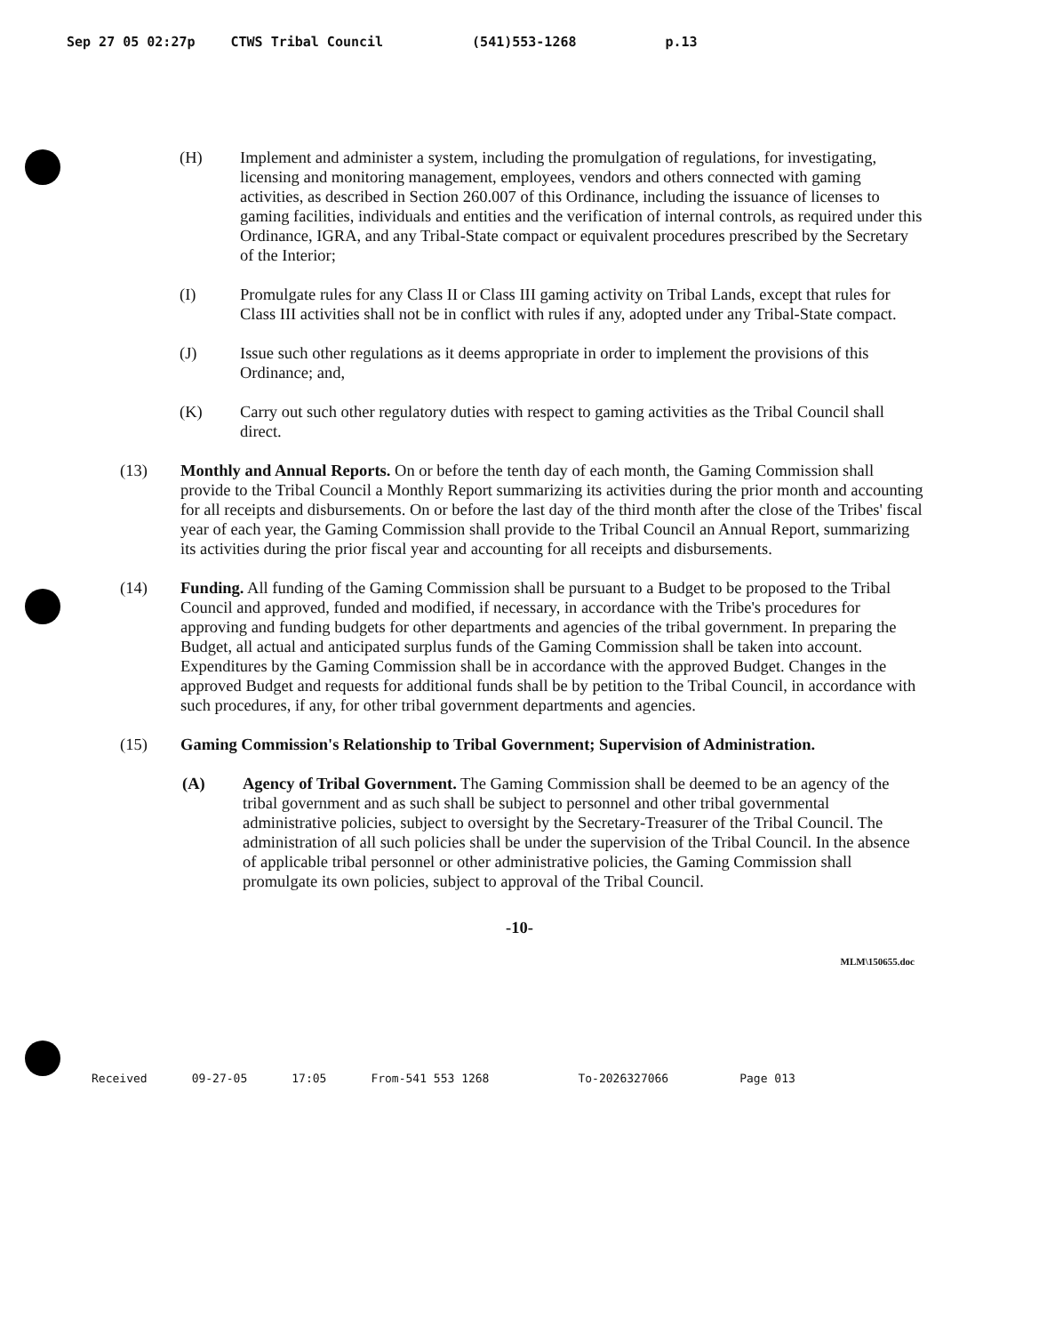Sep 27 05 02:27p CTWS Tribal Council (541)553-1268 p.13
(H) Implement and administer a system, including the promulgation of regulations, for investigating, licensing and monitoring management, employees, vendors and others connected with gaming activities, as described in Section 260.007 of this Ordinance, including the issuance of licenses to gaming facilities, individuals and entities and the verification of internal controls, as required under this Ordinance, IGRA, and any Tribal-State compact or equivalent procedures prescribed by the Secretary of the Interior;
(I) Promulgate rules for any Class II or Class III gaming activity on Tribal Lands, except that rules for Class III activities shall not be in conflict with rules if any, adopted under any Tribal-State compact.
(J) Issue such other regulations as it deems appropriate in order to implement the provisions of this Ordinance; and,
(K) Carry out such other regulatory duties with respect to gaming activities as the Tribal Council shall direct.
(13) Monthly and Annual Reports. On or before the tenth day of each month, the Gaming Commission shall provide to the Tribal Council a Monthly Report summarizing its activities during the prior month and accounting for all receipts and disbursements. On or before the last day of the third month after the close of the Tribes' fiscal year of each year, the Gaming Commission shall provide to the Tribal Council an Annual Report, summarizing its activities during the prior fiscal year and accounting for all receipts and disbursements.
(14) Funding. All funding of the Gaming Commission shall be pursuant to a Budget to be proposed to the Tribal Council and approved, funded and modified, if necessary, in accordance with the Tribe's procedures for approving and funding budgets for other departments and agencies of the tribal government. In preparing the Budget, all actual and anticipated surplus funds of the Gaming Commission shall be taken into account. Expenditures by the Gaming Commission shall be in accordance with the approved Budget. Changes in the approved Budget and requests for additional funds shall be by petition to the Tribal Council, in accordance with such procedures, if any, for other tribal government departments and agencies.
(15) Gaming Commission's Relationship to Tribal Government; Supervision of Administration.
(A) Agency of Tribal Government. The Gaming Commission shall be deemed to be an agency of the tribal government and as such shall be subject to personnel and other tribal governmental administrative policies, subject to oversight by the Secretary-Treasurer of the Tribal Council. The administration of all such policies shall be under the supervision of the Tribal Council. In the absence of applicable tribal personnel or other administrative policies, the Gaming Commission shall promulgate its own policies, subject to approval of the Tribal Council.
-10-
MLM\150655.doc
Received 09-27-05 17:05 From-541 553 1268 To-2026327066 Page 013